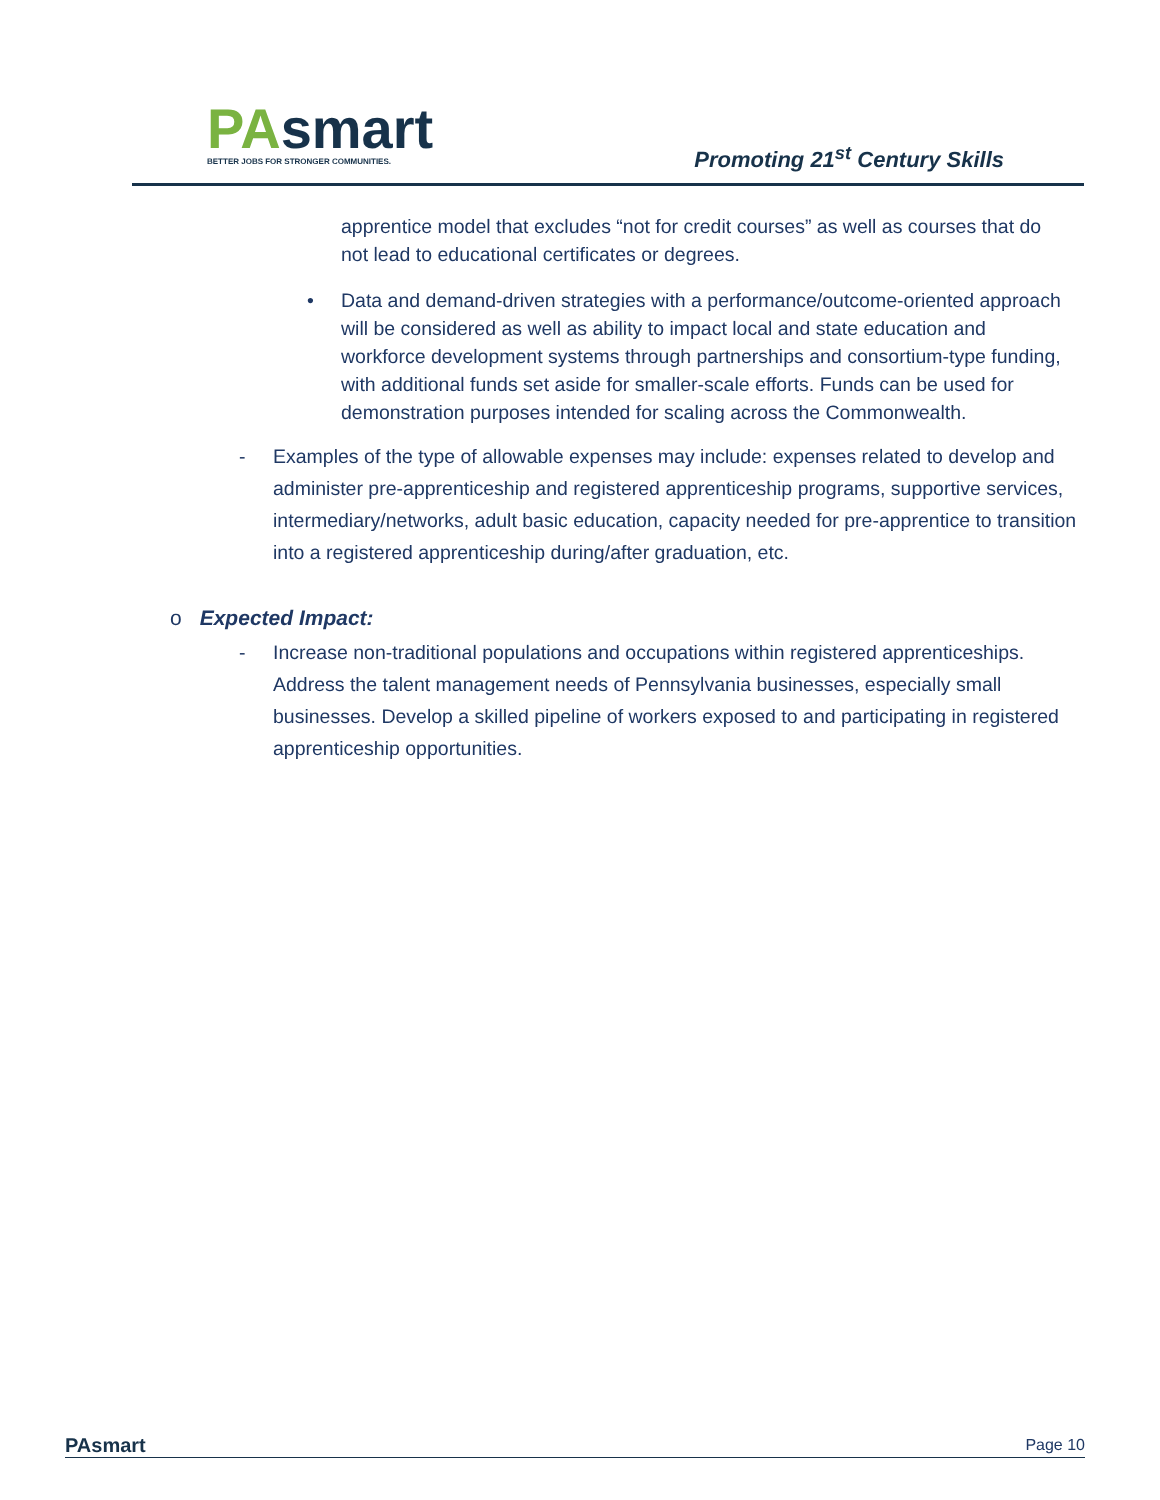PA smart
BETTER JOBS FOR STRONGER COMMUNITIES.
Promoting 21<sup>st</sup> Century Skills
apprentice model that excludes “not for credit courses” as well as courses that do not lead to educational certificates or degrees.
• Data and demand-driven strategies with a performance/outcome-oriented approach will be considered as well as ability to impact local and state education and workforce development systems through partnerships and consortium-type funding, with additional funds set aside for smaller-scale efforts. Funds can be used for demonstration purposes intended for scaling across the Commonwealth.
- Examples of the type of allowable expenses may include: expenses related to develop and administer pre-apprenticeship and registered apprenticeship programs, supportive services, intermediary/networks, adult basic education, capacity needed for pre-apprentice to transition into a registered apprenticeship during/after graduation, etc.
o Expected Impact:
- Increase non-traditional populations and occupations within registered apprenticeships. Address the talent management needs of Pennsylvania businesses, especially small businesses. Develop a skilled pipeline of workers exposed to and participating in registered apprenticeship opportunities.
PAsmart
Page 10